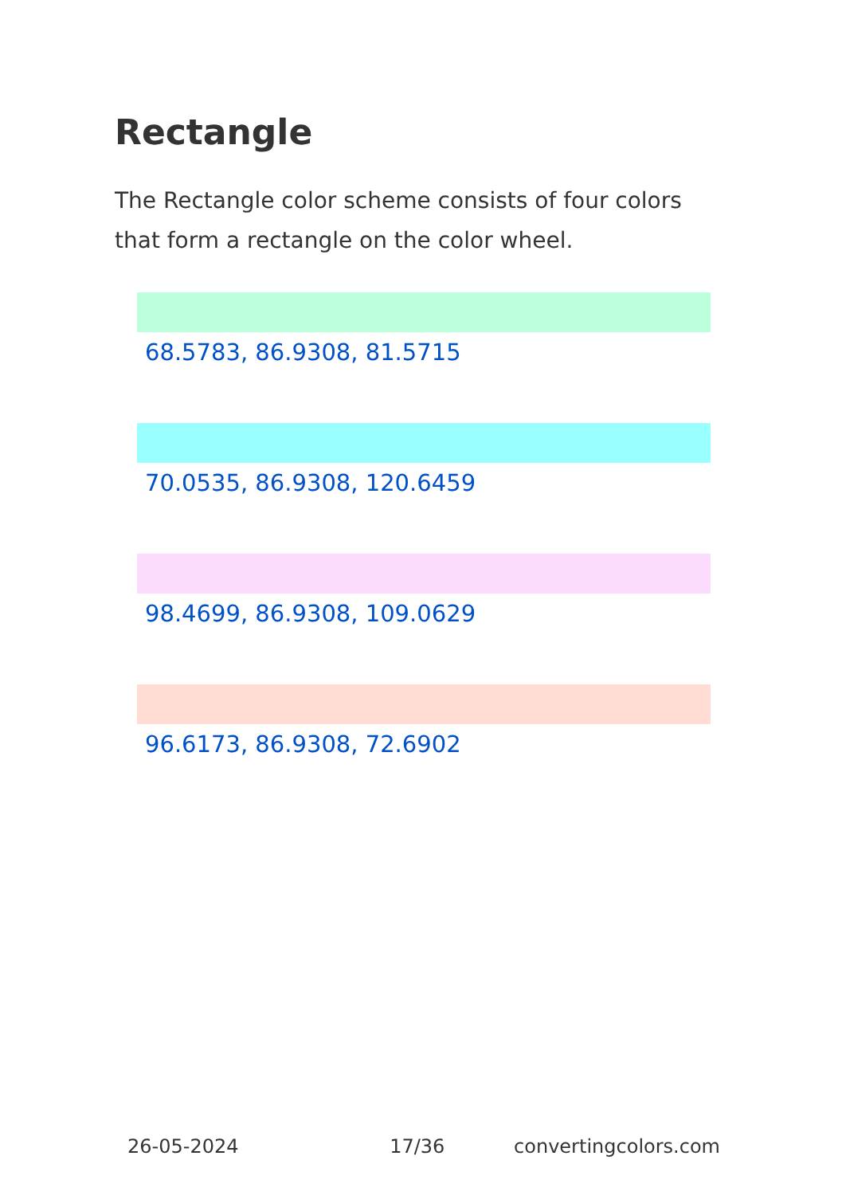Rectangle
The Rectangle color scheme consists of four colors that form a rectangle on the color wheel.
68.5783, 86.9308, 81.5715
70.0535, 86.9308, 120.6459
98.4699, 86.9308, 109.0629
96.6173, 86.9308, 72.6902
26-05-2024 17/36 convertingcolors.com